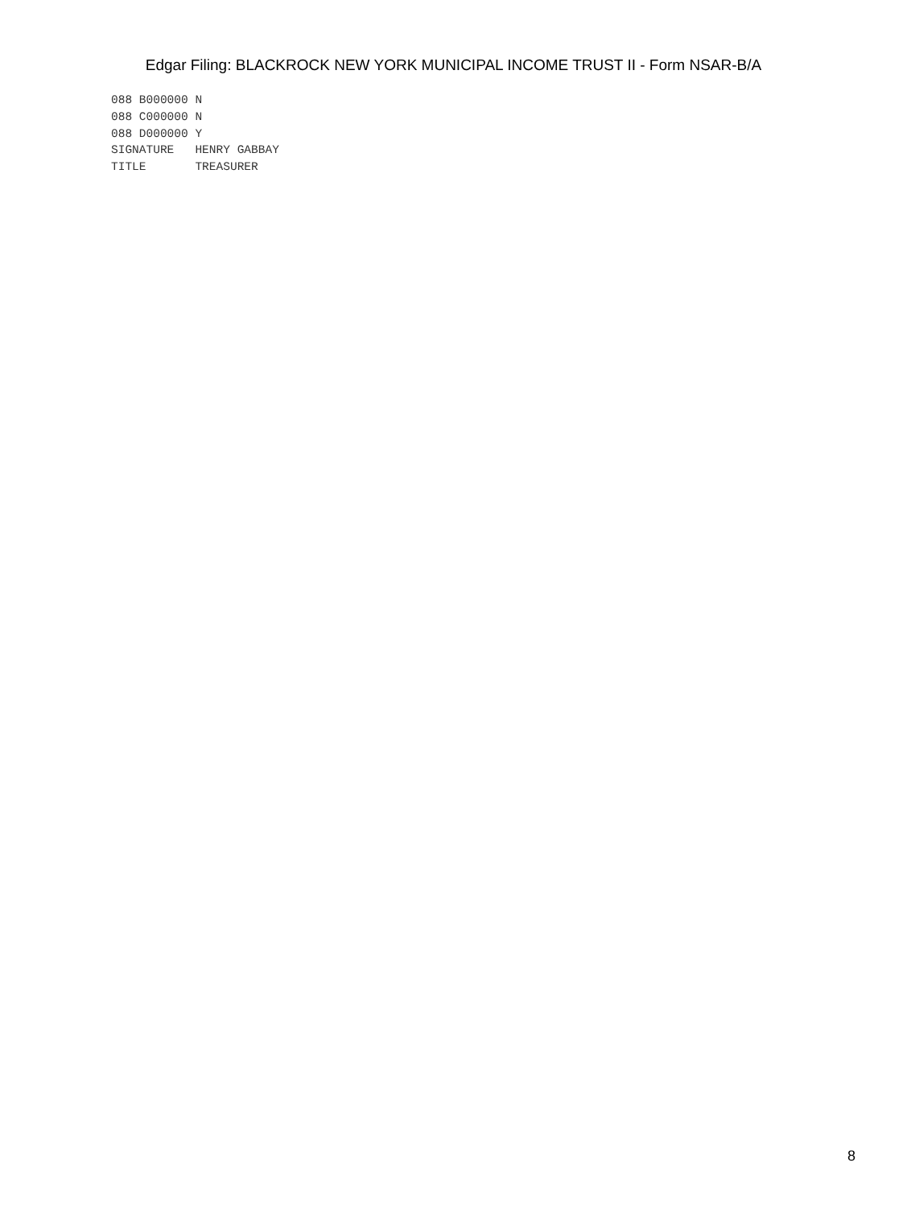Edgar Filing: BLACKROCK NEW YORK MUNICIPAL INCOME TRUST II - Form NSAR-B/A
088 B000000 N
088 C000000 N
088 D000000 Y
SIGNATURE   HENRY GABBAY
TITLE       TREASURER
8